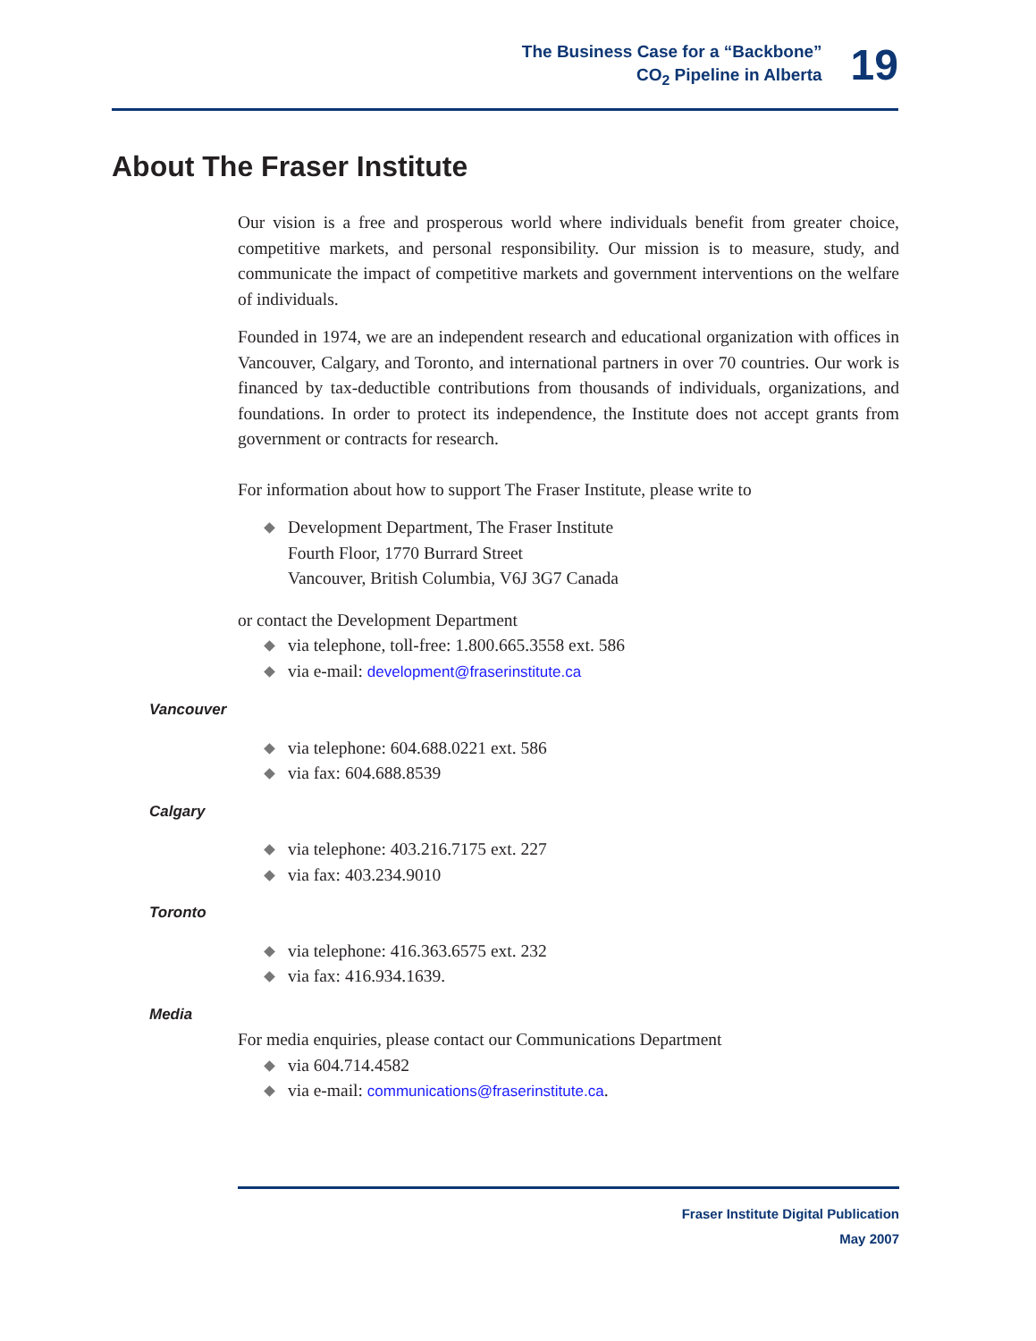The Business Case for a “Backbone”
CO<sub>2</sub> Pipeline in Alberta
19
About The Fraser Institute
Our vision is a free and prosperous world where individuals benefit from greater choice, competitive markets, and personal responsibility. Our mission is to measure, study, and communicate the impact of competitive markets and government interventions on the welfare of individuals.
Founded in 1974, we are an independent research and educational organization with offices in Vancouver, Calgary, and Toronto, and international partners in over 70 countries. Our work is financed by tax-deductible contributions from thousands of individuals, organizations, and foundations. In order to protect its independence, the Institute does not accept grants from government or contracts for research.
For information about how to support The Fraser Institute, please write to
Development Department, The Fraser Institute
Fourth Floor, 1770 Burrard Street
Vancouver, British Columbia, V6J 3G7 Canada
or contact the Development Department
via telephone, toll-free: 1.800.665.3558 ext. 586
via e-mail: development@fraserinstitute.ca
Vancouver
via telephone: 604.688.0221 ext. 586
via fax: 604.688.8539
Calgary
via telephone: 403.216.7175 ext. 227
via fax: 403.234.9010
Toronto
via telephone: 416.363.6575 ext. 232
via fax: 416.934.1639.
Media
For media enquiries, please contact our Communications Department
via 604.714.4582
via e-mail: communications@fraserinstitute.ca.
Fraser Institute Digital Publication
May 2007